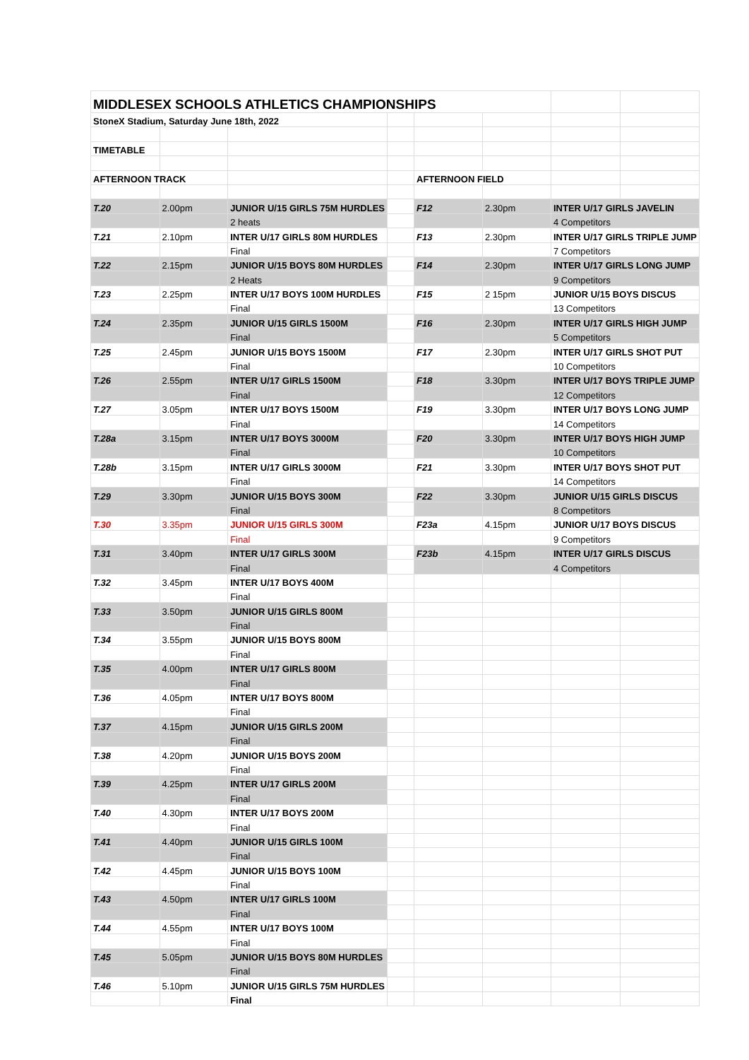| MIDDLESEX SCHOOLS ATHLETICS CHAMPIONSHIPS | | | | | | | |
| StoneX Stadium, Saturday June 18th, 2022 | | | | | | | |
| TIMETABLE | | | | | | | |
| AFTERNOON TRACK | | | | AFTERNOON FIELD | | | |
| T.20 | 2.00pm | JUNIOR U/15 GIRLS 75M HURDLES | | F12 | 2.30pm | INTER U/17 GIRLS JAVELIN | |
| | | 2 heats | | | | 4 Competitors | |
| T.21 | 2.10pm | INTER U/17 GIRLS 80M HURDLES | | F13 | 2.30pm | INTER U/17 GIRLS TRIPLE JUMP | |
| | | Final | | | | 7 Competitors | |
| T.22 | 2.15pm | JUNIOR U/15 BOYS 80M HURDLES | | F14 | 2.30pm | INTER U/17 GIRLS LONG JUMP | |
| | | 2 Heats | | | | 9 Competitors | |
| T.23 | 2.25pm | INTER U/17 BOYS 100M HURDLES | | F15 | 2 15pm | JUNIOR U/15 BOYS DISCUS | |
| | | Final | | | | 13 Competitors | |
| T.24 | 2.35pm | JUNIOR U/15 GIRLS 1500M | | F16 | 2.30pm | INTER U/17 GIRLS HIGH JUMP | |
| | | Final | | | | 5 Competitors | |
| T.25 | 2.45pm | JUNIOR U/15 BOYS 1500M | | F17 | 2.30pm | INTER U/17 GIRLS SHOT PUT | |
| | | Final | | | | 10 Competitors | |
| T.26 | 2.55pm | INTER U/17 GIRLS 1500M | | F18 | 3.30pm | INTER U/17 BOYS TRIPLE JUMP | |
| | | Final | | | | 12 Competitors | |
| T.27 | 3.05pm | INTER U/17 BOYS 1500M | | F19 | 3.30pm | INTER U/17 BOYS LONG JUMP | |
| | | Final | | | | 14 Competitors | |
| T.28a | 3.15pm | INTER U/17 BOYS 3000M | | F20 | 3.30pm | INTER U/17 BOYS HIGH JUMP | |
| | | Final | | | | 10 Competitors | |
| T.28b | 3.15pm | INTER U/17 GIRLS 3000M | | F21 | 3.30pm | INTER U/17 BOYS SHOT PUT | |
| | | Final | | | | 14 Competitors | |
| T.29 | 3.30pm | JUNIOR U/15 BOYS 300M | | F22 | 3.30pm | JUNIOR U/15 GIRLS DISCUS | |
| | | Final | | | | 8 Competitors | |
| T.30 | 3.35pm | JUNIOR U/15 GIRLS 300M | | F23a | 4.15pm | JUNIOR U/17 BOYS DISCUS | |
| | | Final | | | | 9 Competitors | |
| T.31 | 3.40pm | INTER U/17 GIRLS 300M | | F23b | 4.15pm | INTER U/17 GIRLS DISCUS | |
| | | Final | | | | 4 Competitors | |
| T.32 | 3.45pm | INTER U/17 BOYS 400M | | | | | |
| | | Final | | | | | |
| T.33 | 3.50pm | JUNIOR U/15 GIRLS 800M | | | | | |
| | | Final | | | | | |
| T.34 | 3.55pm | JUNIOR U/15 BOYS 800M | | | | | |
| | | Final | | | | | |
| T.35 | 4.00pm | INTER U/17 GIRLS 800M | | | | | |
| | | Final | | | | | |
| T.36 | 4.05pm | INTER U/17 BOYS 800M | | | | | |
| | | Final | | | | | |
| T.37 | 4.15pm | JUNIOR U/15 GIRLS 200M | | | | | |
| | | Final | | | | | |
| T.38 | 4.20pm | JUNIOR U/15 BOYS 200M | | | | | |
| | | Final | | | | | |
| T.39 | 4.25pm | INTER U/17 GIRLS 200M | | | | | |
| | | Final | | | | | |
| T.40 | 4.30pm | INTER U/17 BOYS 200M | | | | | |
| | | Final | | | | | |
| T.41 | 4.40pm | JUNIOR U/15 GIRLS 100M | | | | | |
| | | Final | | | | | |
| T.42 | 4.45pm | JUNIOR U/15 BOYS 100M | | | | | |
| | | Final | | | | | |
| T.43 | 4.50pm | INTER U/17 GIRLS 100M | | | | | |
| | | Final | | | | | |
| T.44 | 4.55pm | INTER U/17 BOYS 100M | | | | | |
| | | Final | | | | | |
| T.45 | 5.05pm | JUNIOR U/15 BOYS 80M HURDLES | | | | | |
| | | Final | | | | | |
| T.46 | 5.10pm | JUNIOR U/15 GIRLS 75M HURDLES | | | | | |
| | | Final | | | | | |